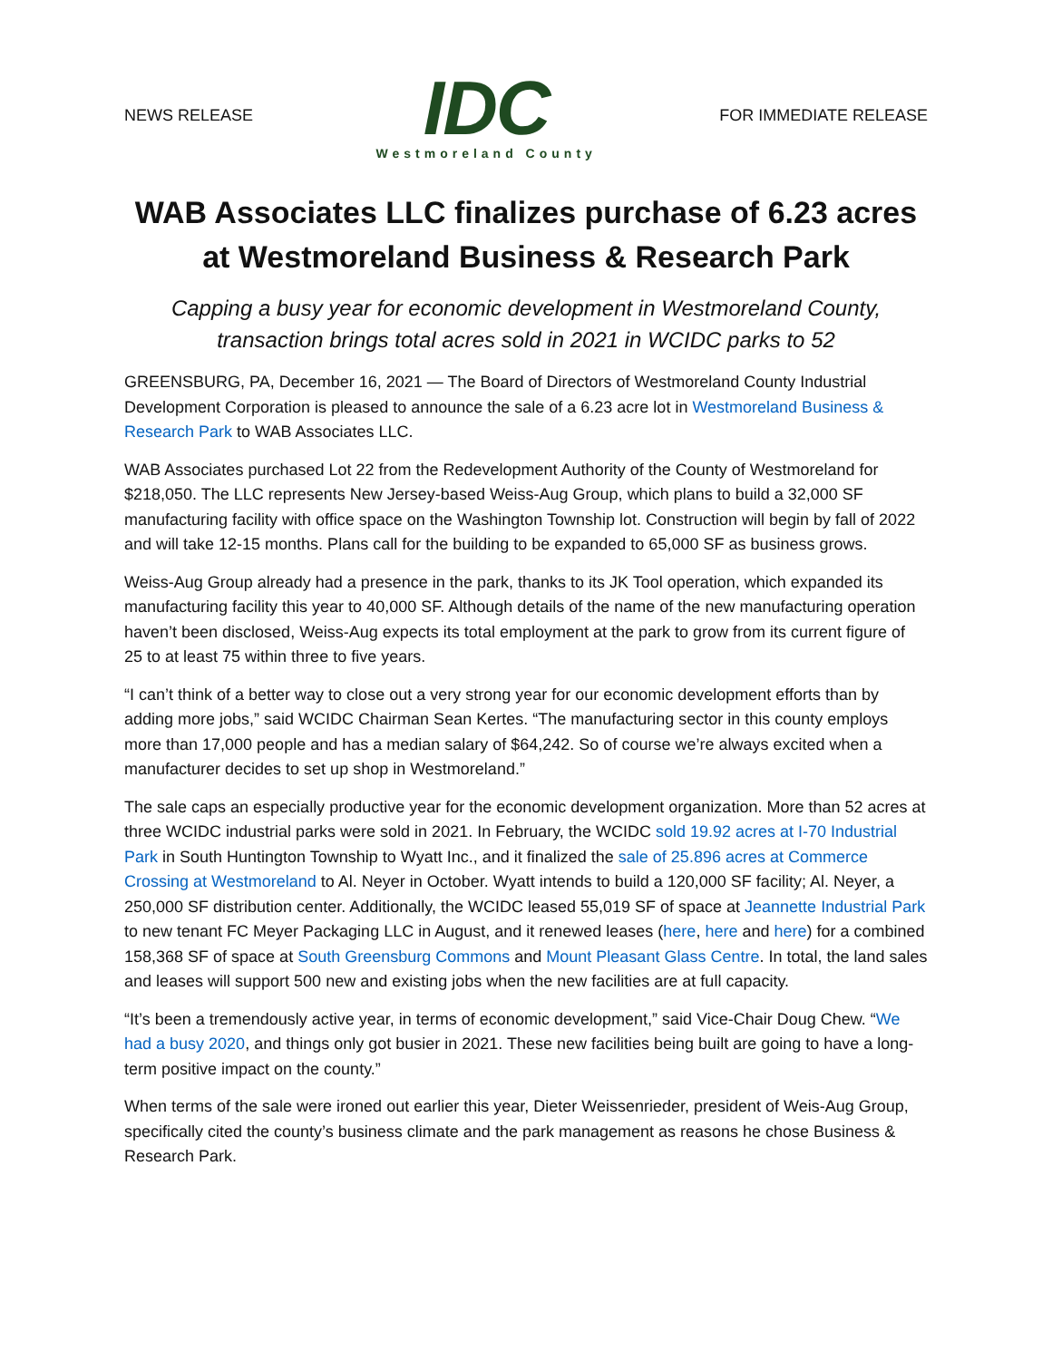NEWS RELEASE
IDC
Westmoreland County
FOR IMMEDIATE RELEASE
WAB Associates LLC finalizes purchase of 6.23 acres at Westmoreland Business & Research Park
Capping a busy year for economic development in Westmoreland County, transaction brings total acres sold in 2021 in WCIDC parks to 52
GREENSBURG, PA, December 16, 2021 — The Board of Directors of Westmoreland County Industrial Development Corporation is pleased to announce the sale of a 6.23 acre lot in Westmoreland Business & Research Park to WAB Associates LLC.
WAB Associates purchased Lot 22 from the Redevelopment Authority of the County of Westmoreland for $218,050. The LLC represents New Jersey-based Weiss-Aug Group, which plans to build a 32,000 SF manufacturing facility with office space on the Washington Township lot. Construction will begin by fall of 2022 and will take 12-15 months. Plans call for the building to be expanded to 65,000 SF as business grows.
Weiss-Aug Group already had a presence in the park, thanks to its JK Tool operation, which expanded its manufacturing facility this year to 40,000 SF. Although details of the name of the new manufacturing operation haven’t been disclosed, Weiss-Aug expects its total employment at the park to grow from its current figure of 25 to at least 75 within three to five years.
“I can’t think of a better way to close out a very strong year for our economic development efforts than by adding more jobs,” said WCIDC Chairman Sean Kertes. “The manufacturing sector in this county employs more than 17,000 people and has a median salary of $64,242. So of course we’re always excited when a manufacturer decides to set up shop in Westmoreland.”
The sale caps an especially productive year for the economic development organization. More than 52 acres at three WCIDC industrial parks were sold in 2021. In February, the WCIDC sold 19.92 acres at I-70 Industrial Park in South Huntington Township to Wyatt Inc., and it finalized the sale of 25.896 acres at Commerce Crossing at Westmoreland to Al. Neyer in October. Wyatt intends to build a 120,000 SF facility; Al. Neyer, a 250,000 SF distribution center. Additionally, the WCIDC leased 55,019 SF of space at Jeannette Industrial Park to new tenant FC Meyer Packaging LLC in August, and it renewed leases (here, here and here) for a combined 158,368 SF of space at South Greensburg Commons and Mount Pleasant Glass Centre. In total, the land sales and leases will support 500 new and existing jobs when the new facilities are at full capacity.
“It’s been a tremendously active year, in terms of economic development,” said Vice-Chair Doug Chew. “We had a busy 2020, and things only got busier in 2021. These new facilities being built are going to have a long-term positive impact on the county.”
When terms of the sale were ironed out earlier this year, Dieter Weissenrieder, president of Weis-Aug Group, specifically cited the county’s business climate and the park management as reasons he chose Business & Research Park.